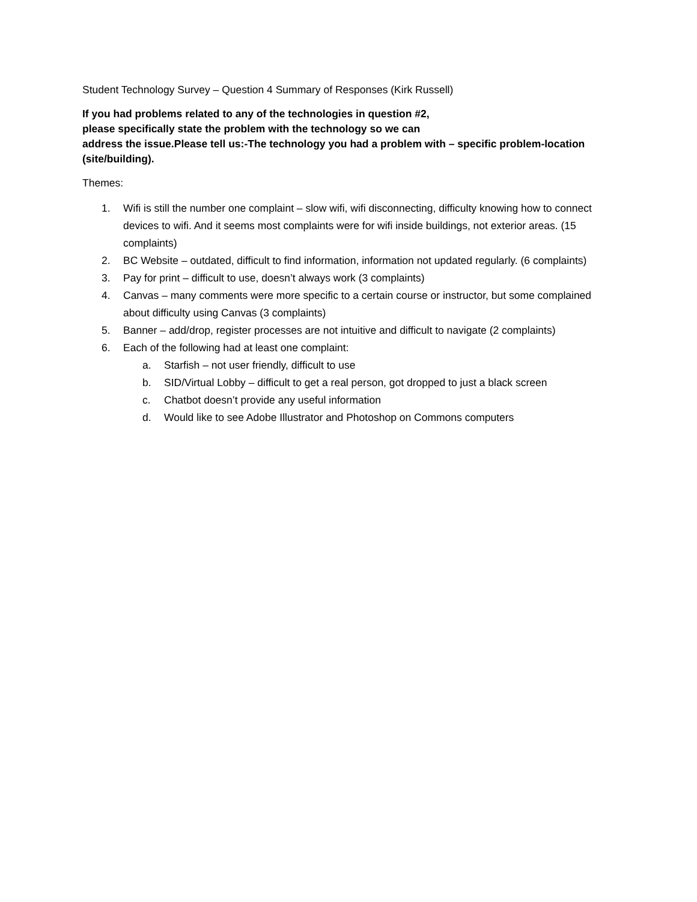Student Technology Survey – Question 4 Summary of Responses (Kirk Russell)
If you had problems related to any of the technologies in question #2,
please specifically state the problem with the technology so we can
address the issue.Please tell us:-The technology you had a problem with – specific problem-location (site/building).
Themes:
1. Wifi is still the number one complaint – slow wifi, wifi disconnecting, difficulty knowing how to connect devices to wifi. And it seems most complaints were for wifi inside buildings, not exterior areas. (15 complaints)
2. BC Website – outdated, difficult to find information, information not updated regularly. (6 complaints)
3. Pay for print – difficult to use, doesn’t always work (3 complaints)
4. Canvas – many comments were more specific to a certain course or instructor, but some complained about difficulty using Canvas (3 complaints)
5. Banner – add/drop, register processes are not intuitive and difficult to navigate (2 complaints)
6. Each of the following had at least one complaint:
a. Starfish – not user friendly, difficult to use
b. SID/Virtual Lobby – difficult to get a real person, got dropped to just a black screen
c. Chatbot doesn’t provide any useful information
d. Would like to see Adobe Illustrator and Photoshop on Commons computers